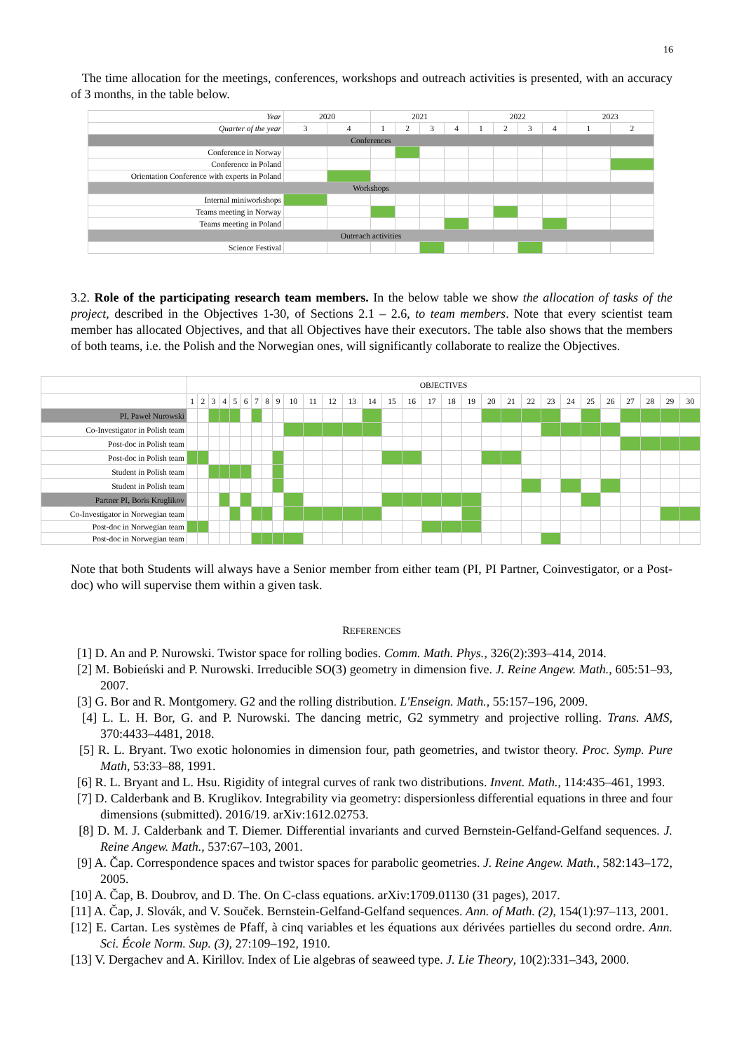16
The time allocation for the meetings, conferences, workshops and outreach activities is presented, with an accuracy of 3 months, in the table below.
| Year | 2020 | | 2021 | | | | 2022 | | | | 2023 | |
| Quarter of the year | 3 | 4 | 1 | 2 | 3 | 4 | 1 | 2 | 3 | 4 | 1 | 2 |
| Conferences | | | | | | | | | | | | |
| Conference in Norway | | | | | | | | | | | | |
| Conference in Poland | | | | | | | | | | | | |
| Orientation Conference with experts in Poland | | | | | | | | | | | | |
| Workshops | | | | | | | | | | | | |
| Internal miniworkshops | | | | | | | | | | | | |
| Teams meeting in Norway | | | | | | | | | | | | |
| Teams meeting in Poland | | | | | | | | | | | | |
| Outreach activities | | | | | | | | | | | | |
| Science Festival | | | | | | | | | | | | |
3.2. Role of the participating research team members. In the below table we show the allocation of tasks of the project, described in the Objectives 1-30, of Sections 2.1 – 2.6, to team members. Note that every scientist team member has allocated Objectives, and that all Objectives have their executors. The table also shows that the members of both teams, i.e. the Polish and the Norwegian ones, will significantly collaborate to realize the Objectives.
| | OBJECTIVES | | | | | | | | | | | | | | | | | | | | | | | | | | | | | |
| | 1 | 2 | 3 | 4 | 5 | 6 | 7 | 8 | 9 | 10 | 11 | 12 | 13 | 14 | 15 | 16 | 17 | 18 | 19 | 20 | 21 | 22 | 23 | 24 | 25 | 26 | 27 | 28 | 29 | 30 |
| PI, Paweł Nurowski | | | | | | | | | | | | | | | | | | | | | | | | | | | | | | |
| Co-Investigator in Polish team | | | | | | | | | | | | | | | | | | | | | | | | | | | | | | |
| Post-doc in Polish team | | | | | | | | | | | | | | | | | | | | | | | | | | | | | | |
| Post-doc in Polish team | | | | | | | | | | | | | | | | | | | | | | | | | | | | | | |
| Student in Polish team | | | | | | | | | | | | | | | | | | | | | | | | | | | | | | |
| Student in Polish team | | | | | | | | | | | | | | | | | | | | | | | | | | | | | | |
| Partner PI, Boris Kruglikov | | | | | | | | | | | | | | | | | | | | | | | | | | | | | | |
| Co-Investigator in Norwegian team | | | | | | | | | | | | | | | | | | | | | | | | | | | | | | |
| Post-doc in Norwegian team | | | | | | | | | | | | | | | | | | | | | | | | | | | | | | |
| Post-doc in Norwegian team | | | | | | | | | | | | | | | | | | | | | | | | | | | | | | |
Note that both Students will always have a Senior member from either team (PI, PI Partner, Coinvestigator, or a Post-doc) who will supervise them within a given task.
REFERENCES
[1] D. An and P. Nurowski. Twistor space for rolling bodies. Comm. Math. Phys., 326(2):393–414, 2014.
[2] M. Bobieński and P. Nurowski. Irreducible SO(3) geometry in dimension five. J. Reine Angew. Math., 605:51–93, 2007.
[3] G. Bor and R. Montgomery. G2 and the rolling distribution. L'Enseign. Math., 55:157–196, 2009.
[4] L. L. H. Bor, G. and P. Nurowski. The dancing metric, G2 symmetry and projective rolling. Trans. AMS, 370:4433–4481, 2018.
[5] R. L. Bryant. Two exotic holonomies in dimension four, path geometries, and twistor theory. Proc. Symp. Pure Math, 53:33–88, 1991.
[6] R. L. Bryant and L. Hsu. Rigidity of integral curves of rank two distributions. Invent. Math., 114:435–461, 1993.
[7] D. Calderbank and B. Kruglikov. Integrability via geometry: dispersionless differential equations in three and four dimensions (submitted). 2016/19. arXiv:1612.02753.
[8] D. M. J. Calderbank and T. Diemer. Differential invariants and curved Bernstein-Gelfand-Gelfand sequences. J. Reine Angew. Math., 537:67–103, 2001.
[9] A. Čap. Correspondence spaces and twistor spaces for parabolic geometries. J. Reine Angew. Math., 582:143–172, 2005.
[10] A. Čap, B. Doubrov, and D. The. On C-class equations. arXiv:1709.01130 (31 pages), 2017.
[11] A. Čap, J. Slovák, and V. Souček. Bernstein-Gelfand-Gelfand sequences. Ann. of Math. (2), 154(1):97–113, 2001.
[12] E. Cartan. Les systèmes de Pfaff, à cinq variables et les équations aux dérivées partielles du second ordre. Ann. Sci. École Norm. Sup. (3), 27:109–192, 1910.
[13] V. Dergachev and A. Kirillov. Index of Lie algebras of seaweed type. J. Lie Theory, 10(2):331–343, 2000.